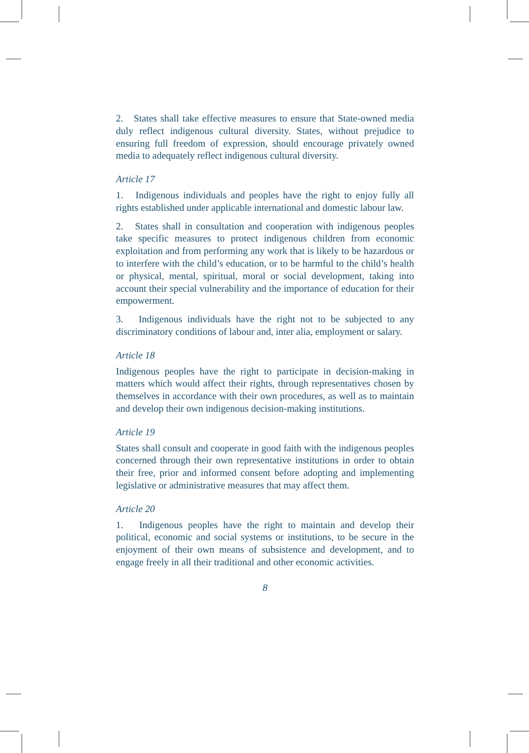2. States shall take effective measures to ensure that State-owned media duly reflect indigenous cultural diversity. States, without prejudice to ensuring full freedom of expression, should encourage privately owned media to adequately reflect indigenous cultural diversity.
Article 17
1. Indigenous individuals and peoples have the right to enjoy fully all rights established under applicable international and domestic labour law.
2. States shall in consultation and cooperation with indigenous peoples take specific measures to protect indigenous children from economic exploitation and from performing any work that is likely to be hazardous or to interfere with the child’s education, or to be harmful to the child’s health or physical, mental, spiritual, moral or social development, taking into account their special vulnerability and the importance of education for their empowerment.
3. Indigenous individuals have the right not to be subjected to any discriminatory conditions of labour and, inter alia, employment or salary.
Article 18
Indigenous peoples have the right to participate in decision-making in matters which would affect their rights, through representatives chosen by themselves in accordance with their own procedures, as well as to maintain and develop their own indigenous decision-making institutions.
Article 19
States shall consult and cooperate in good faith with the indigenous peoples concerned through their own representative institutions in order to obtain their free, prior and informed consent before adopting and implementing legislative or administrative measures that may affect them.
Article 20
1. Indigenous peoples have the right to maintain and develop their political, economic and social systems or institutions, to be secure in the enjoyment of their own means of subsistence and development, and to engage freely in all their traditional and other economic activities.
8